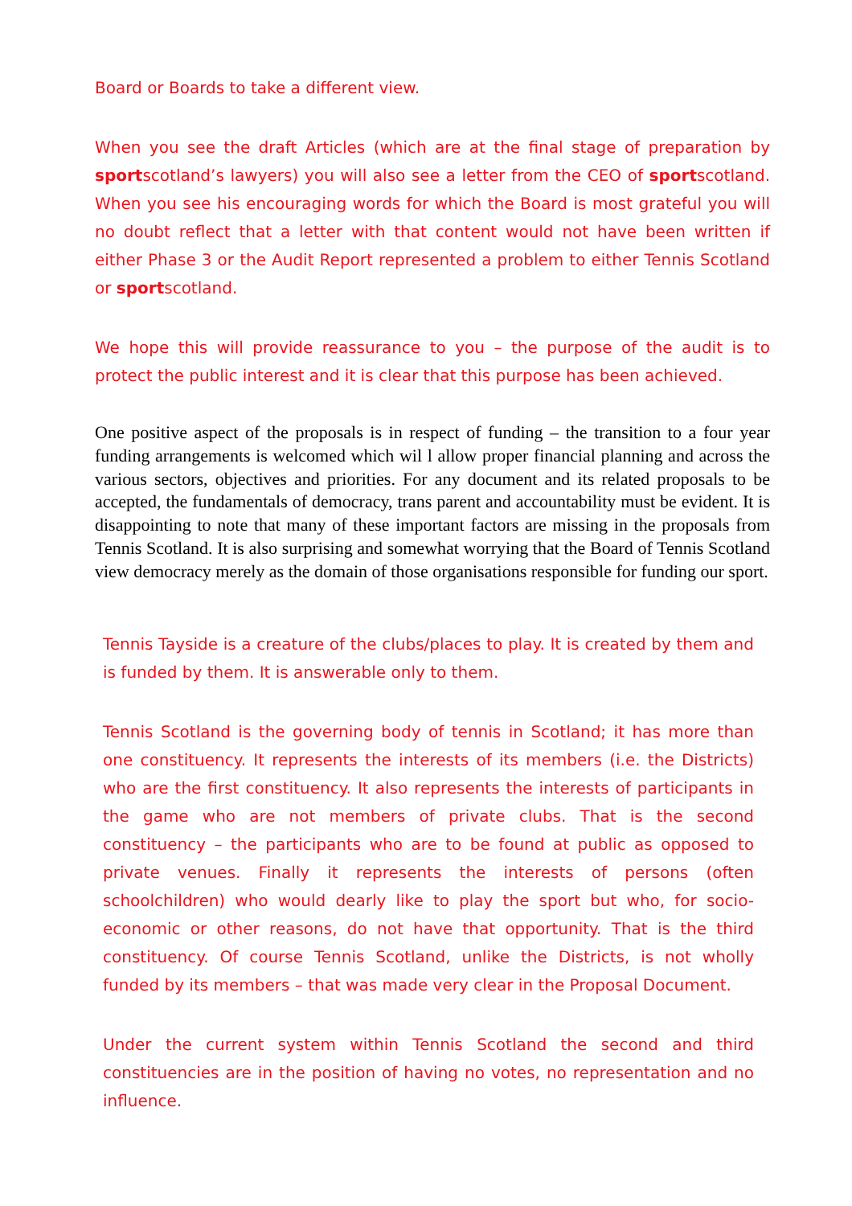Board or Boards to take a different view.
When you see the draft Articles (which are at the final stage of preparation by sportscotland’s lawyers) you will also see a letter from the CEO of sportscotland. When you see his encouraging words for which the Board is most grateful you will no doubt reflect that a letter with that content would not have been written if either Phase 3 or the Audit Report represented a problem to either Tennis Scotland or sportscotland.
We hope this will provide reassurance to you – the purpose of the audit is to protect the public interest and it is clear that this purpose has been achieved.
One positive aspect of the proposals is in respect of funding – the transition to a four year funding arrangements is welcomed which wil l allow proper financial planning and across the various sectors, objectives and priorities. For any document and its related proposals to be accepted, the fundamentals of democracy, trans parent and accountability must be evident. It is disappointing to note that many of these important factors are missing in the proposals from Tennis Scotland. It is also surprising and somewhat worrying that the Board of Tennis Scotland view democracy merely as the domain of those organisations responsible for funding our sport.
Tennis Tayside is a creature of the clubs/places to play. It is created by them and is funded by them. It is answerable only to them.
Tennis Scotland is the governing body of tennis in Scotland; it has more than one constituency. It represents the interests of its members (i.e. the Districts) who are the first constituency. It also represents the interests of participants in the game who are not members of private clubs. That is the second constituency – the participants who are to be found at public as opposed to private venues. Finally it represents the interests of persons (often schoolchildren) who would dearly like to play the sport but who, for socio-economic or other reasons, do not have that opportunity. That is the third constituency. Of course Tennis Scotland, unlike the Districts, is not wholly funded by its members – that was made very clear in the Proposal Document.
Under the current system within Tennis Scotland the second and third constituencies are in the position of having no votes, no representation and no influence.